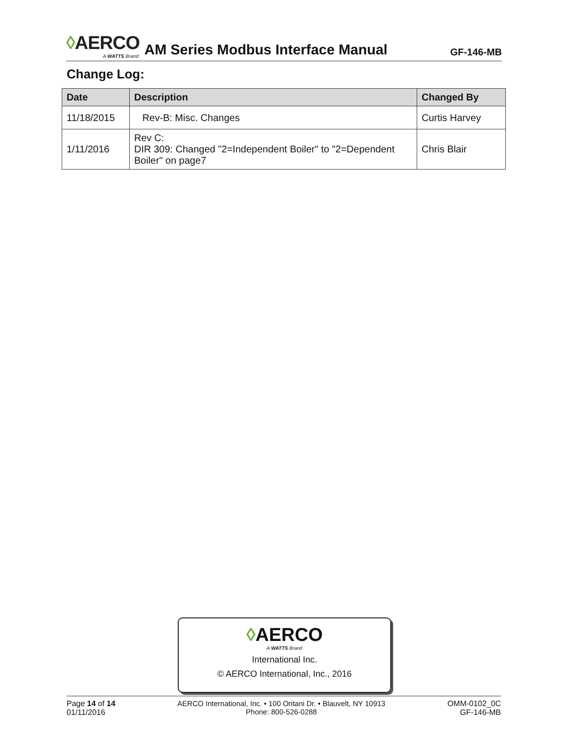◊AERCO
A WATTS Brand
AM Series Modbus Interface Manual
GF-146-MB
Change Log:
| Date | Description | Changed By |
| --- | --- | --- |
| 11/18/2015 | Rev-B: Misc. Changes | Curtis Harvey |
| 1/11/2016 | Rev C: DIR 309: Changed "2=Independent Boiler" to "2=Dependent Boiler" on page7 | Chris Blair |
◊AERCO
A WATTS Brand
International Inc.
© AERCO International, Inc., 2016
Page 14 of 14
01/11/2016
AERCO International, Inc. • 100 Oritani Dr. • Blauvelt, NY 10913
Phone: 800-526-0288
OMM-0102_0C
GF-146-MB